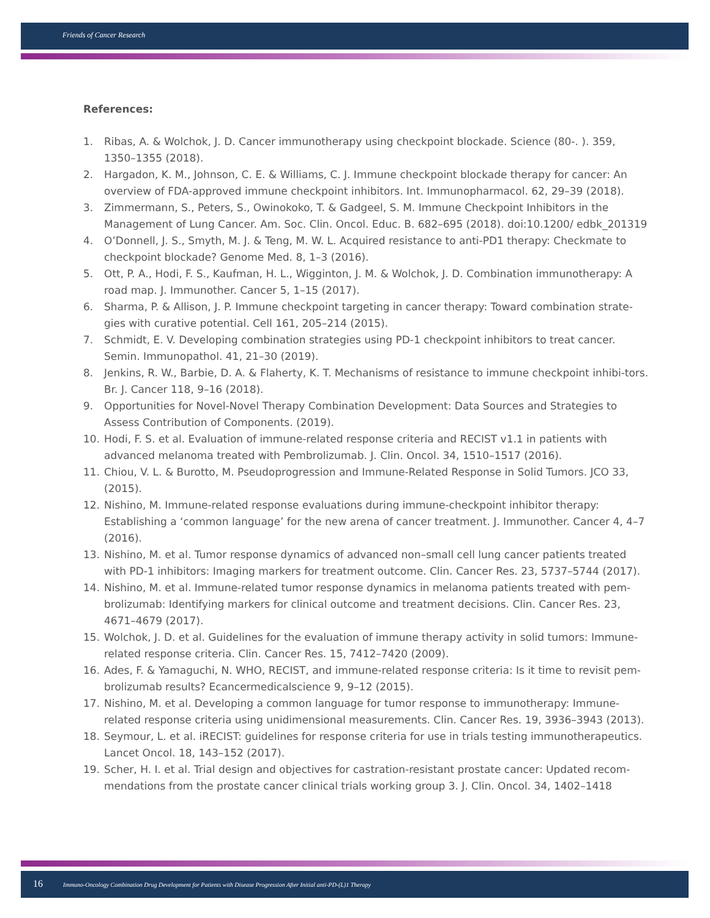Friends of Cancer Research
References:
1. Ribas, A. & Wolchok, J. D. Cancer immunotherapy using checkpoint blockade. Science (80-. ). 359, 1350–1355 (2018).
2. Hargadon, K. M., Johnson, C. E. & Williams, C. J. Immune checkpoint blockade therapy for cancer: An overview of FDA-approved immune checkpoint inhibitors. Int. Immunopharmacol. 62, 29–39 (2018).
3. Zimmermann, S., Peters, S., Owinokoko, T. & Gadgeel, S. M. Immune Checkpoint Inhibitors in the Management of Lung Cancer. Am. Soc. Clin. Oncol. Educ. B. 682–695 (2018). doi:10.1200/ edbk_201319
4. O’Donnell, J. S., Smyth, M. J. & Teng, M. W. L. Acquired resistance to anti-PD1 therapy: Checkmate to checkpoint blockade? Genome Med. 8, 1–3 (2016).
5. Ott, P. A., Hodi, F. S., Kaufman, H. L., Wigginton, J. M. & Wolchok, J. D. Combination immunotherapy: A road map. J. Immunother. Cancer 5, 1–15 (2017).
6. Sharma, P. & Allison, J. P. Immune checkpoint targeting in cancer therapy: Toward combination strate-gies with curative potential. Cell 161, 205–214 (2015).
7. Schmidt, E. V. Developing combination strategies using PD-1 checkpoint inhibitors to treat cancer. Semin. Immunopathol. 41, 21–30 (2019).
8. Jenkins, R. W., Barbie, D. A. & Flaherty, K. T. Mechanisms of resistance to immune checkpoint inhibi-tors. Br. J. Cancer 118, 9–16 (2018).
9. Opportunities for Novel-Novel Therapy Combination Development: Data Sources and Strategies to Assess Contribution of Components. (2019).
10. Hodi, F. S. et al. Evaluation of immune-related response criteria and RECIST v1.1 in patients with advanced melanoma treated with Pembrolizumab. J. Clin. Oncol. 34, 1510–1517 (2016).
11. Chiou, V. L. & Burotto, M. Pseudoprogression and Immune-Related Response in Solid Tumors. JCO 33, (2015).
12. Nishino, M. Immune-related response evaluations during immune-checkpoint inhibitor therapy: Establishing a ‘common language’ for the new arena of cancer treatment. J. Immunother. Cancer 4, 4–7 (2016).
13. Nishino, M. et al. Tumor response dynamics of advanced non–small cell lung cancer patients treated with PD-1 inhibitors: Imaging markers for treatment outcome. Clin. Cancer Res. 23, 5737–5744 (2017).
14. Nishino, M. et al. Immune-related tumor response dynamics in melanoma patients treated with pem-brolizumab: Identifying markers for clinical outcome and treatment decisions. Clin. Cancer Res. 23, 4671–4679 (2017).
15. Wolchok, J. D. et al. Guidelines for the evaluation of immune therapy activity in solid tumors: Immune-related response criteria. Clin. Cancer Res. 15, 7412–7420 (2009).
16. Ades, F. & Yamaguchi, N. WHO, RECIST, and immune-related response criteria: Is it time to revisit pem-brolizumab results? Ecancermedicalscience 9, 9–12 (2015).
17. Nishino, M. et al. Developing a common language for tumor response to immunotherapy: Immune-related response criteria using unidimensional measurements. Clin. Cancer Res. 19, 3936–3943 (2013).
18. Seymour, L. et al. iRECIST: guidelines for response criteria for use in trials testing immunotherapeutics. Lancet Oncol. 18, 143–152 (2017).
19. Scher, H. I. et al. Trial design and objectives for castration-resistant prostate cancer: Updated recom-mendations from the prostate cancer clinical trials working group 3. J. Clin. Oncol. 34, 1402–1418
16 Immuno-Oncology Combination Drug Development for Patients with Disease Progression After Initial anti-PD-(L)1 Therapy